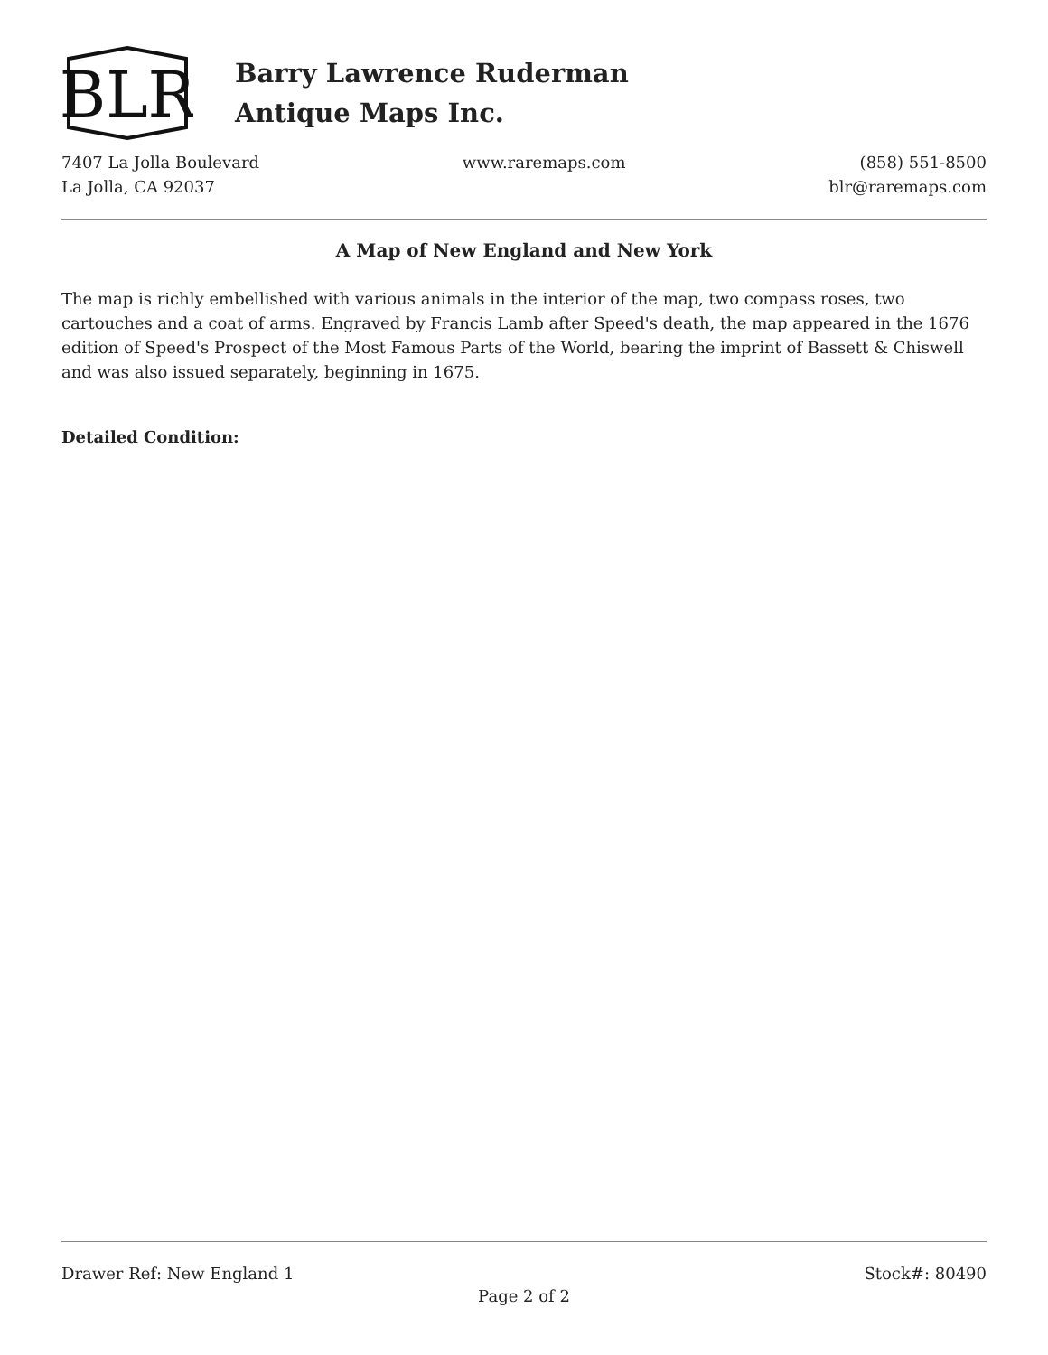BLR
Barry Lawrence Ruderman
Antique Maps Inc.
7407 La Jolla Boulevard
La Jolla, CA 92037
www.raremaps.com (858) 551-8500
blr@raremaps.com
A Map of New England and New York
The map is richly embellished with various animals in the interior of the map, two compass roses, two cartouches and a coat of arms. Engraved by Francis Lamb after Speed's death, the map appeared in the 1676 edition of Speed's Prospect of the Most Famous Parts of the World, bearing the imprint of Bassett & Chiswell and was also issued separately, beginning in 1675.
Detailed Condition:
Drawer Ref: New England 1 Stock#: 80490
Page 2 of 2